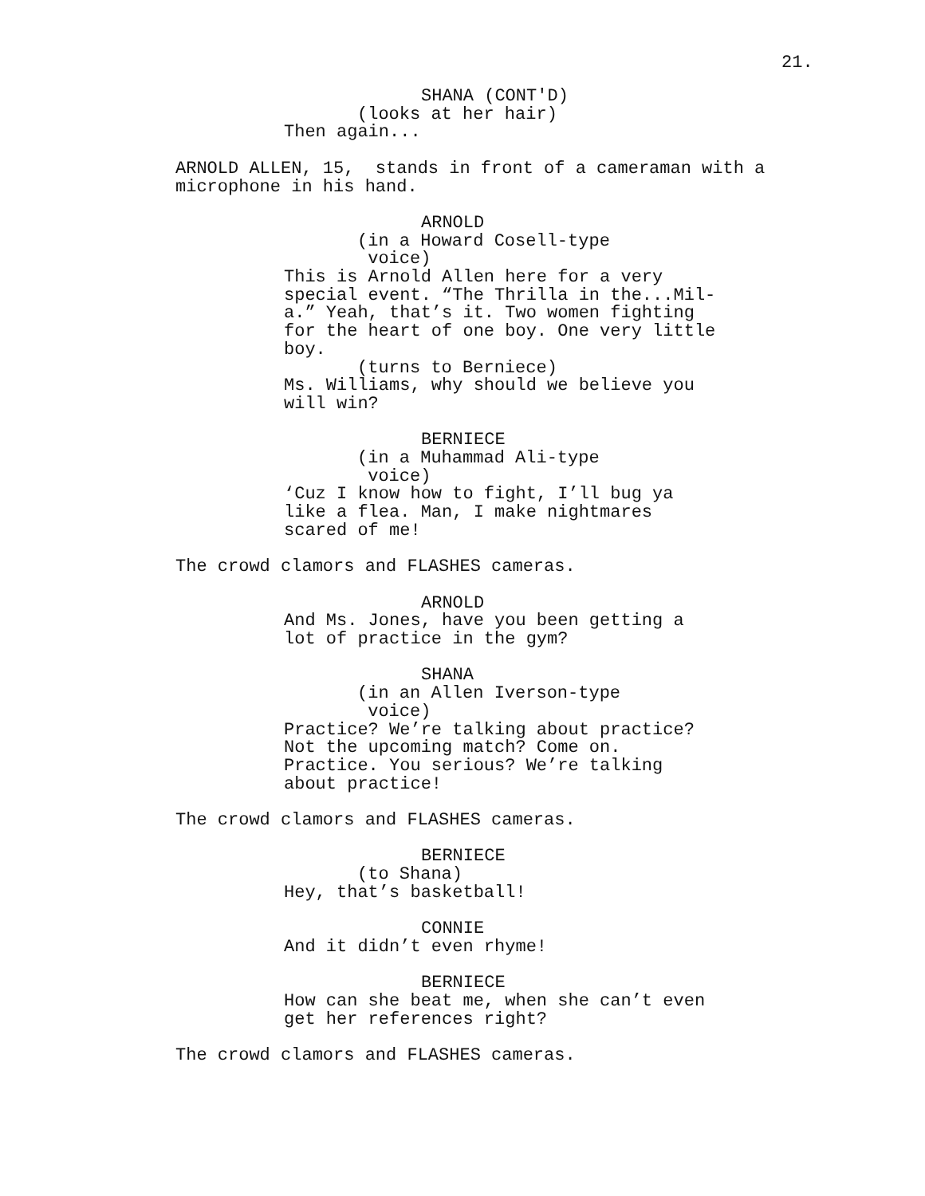21.
SHANA (CONT'D)
(looks at her hair)
Then again...
ARNOLD ALLEN, 15, stands in front of a cameraman with a microphone in his hand.
ARNOLD
(in a Howard Cosell-type voice)
This is Arnold Allen here for a very special event. “The Thrilla in the...Mil- a.” Yeah, that’s it. Two women fighting for the heart of one boy. One very little boy.
(turns to Berniece)
Ms. Williams, why should we believe you will win?
BERNIECE
(in a Muhammad Ali-type voice)
‘Cuz I know how to fight, I’ll bug ya like a flea. Man, I make nightmares scared of me!
The crowd clamors and FLASHES cameras.
ARNOLD
And Ms. Jones, have you been getting a lot of practice in the gym?
SHANA
(in an Allen Iverson-type voice)
Practice? We’re talking about practice? Not the upcoming match? Come on. Practice. You serious? We’re talking about practice!
The crowd clamors and FLASHES cameras.
BERNIECE
(to Shana)
Hey, that’s basketball!
CONNIE
And it didn’t even rhyme!
BERNIECE
How can she beat me, when she can’t even get her references right?
The crowd clamors and FLASHES cameras.